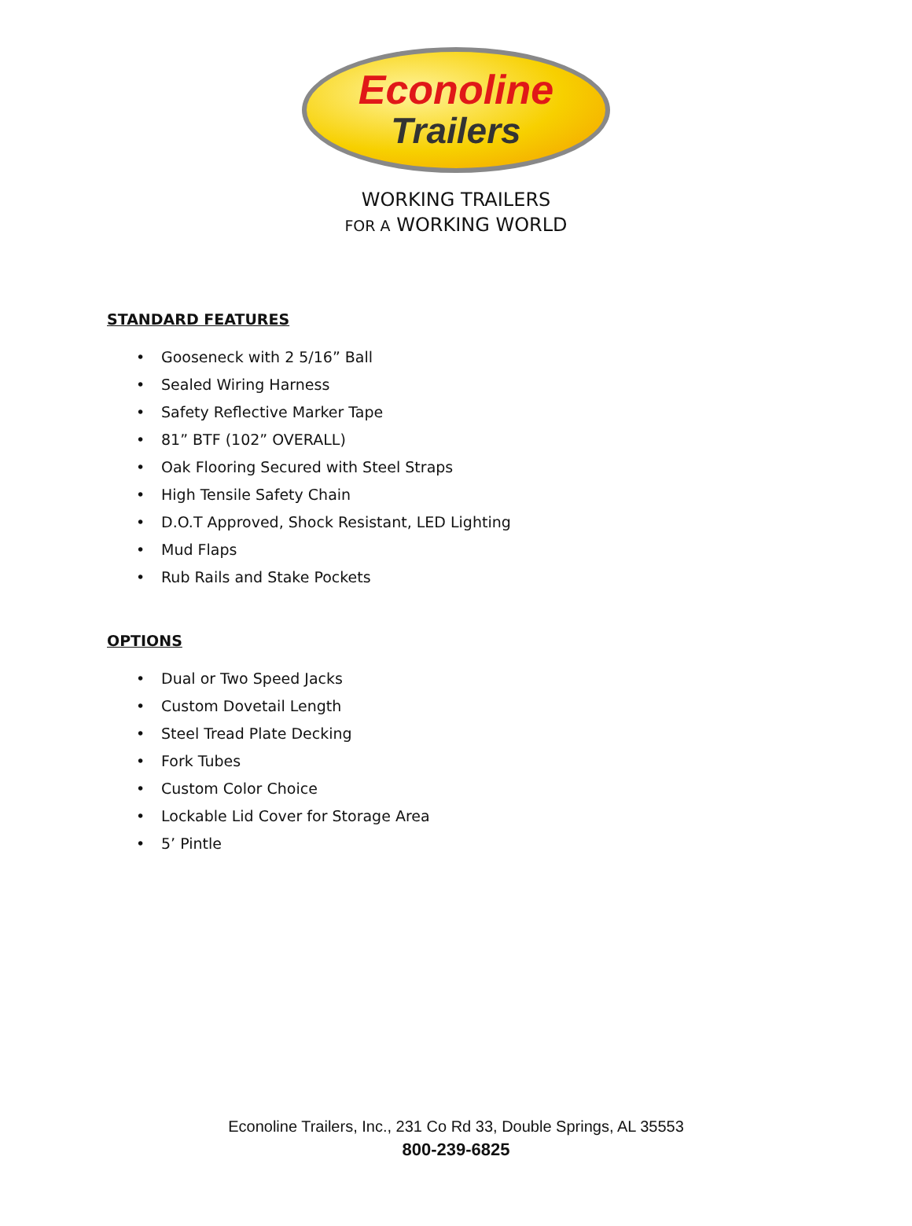Econoline
Trailers
WORKING TRAILERS
FOR A WORKING WORLD
STANDARD FEATURES
• Gooseneck with 2 5/16” Ball
• Sealed Wiring Harness
• Safety Reflective Marker Tape
• 81” BTF (102” OVERALL)
• Oak Flooring Secured with Steel Straps
• High Tensile Safety Chain
• D.O.T Approved, Shock Resistant, LED Lighting
• Mud Flaps
• Rub Rails and Stake Pockets
OPTIONS
• Dual or Two Speed Jacks
• Custom Dovetail Length
• Steel Tread Plate Decking
• Fork Tubes
• Custom Color Choice
• Lockable Lid Cover for Storage Area
• 5’ Pintle
Econoline Trailers, Inc., 231 Co Rd 33, Double Springs, AL 35553
800-239-6825